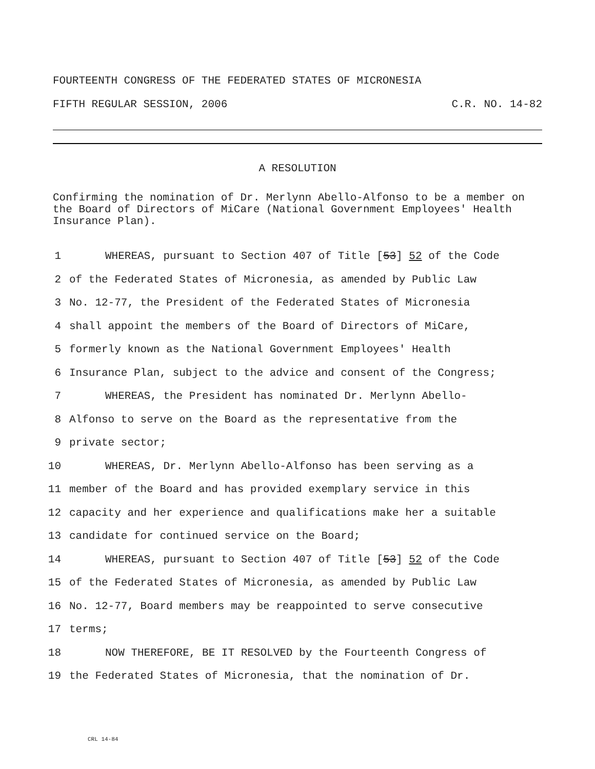FOURTEENTH CONGRESS OF THE FEDERATED STATES OF MICRONESIA
FIFTH REGULAR SESSION, 2006 C.R. NO. 14-82
A RESOLUTION
Confirming the nomination of Dr. Merlynn Abello-Alfonso to be a member on the Board of Directors of MiCare (National Government Employees' Health Insurance Plan).
1 WHEREAS, pursuant to Section 407 of Title [53] 52 of the Code
2 of the Federated States of Micronesia, as amended by Public Law
3 No. 12-77, the President of the Federated States of Micronesia
4 shall appoint the members of the Board of Directors of MiCare,
5 formerly known as the National Government Employees' Health
6 Insurance Plan, subject to the advice and consent of the Congress;
7 WHEREAS, the President has nominated Dr. Merlynn Abello-
8 Alfonso to serve on the Board as the representative from the
9 private sector;
10 WHEREAS, Dr. Merlynn Abello-Alfonso has been serving as a
11 member of the Board and has provided exemplary service in this
12 capacity and her experience and qualifications make her a suitable
13 candidate for continued service on the Board;
14 WHEREAS, pursuant to Section 407 of Title [53] 52 of the Code
15 of the Federated States of Micronesia, as amended by Public Law
16 No. 12-77, Board members may be reappointed to serve consecutive
17 terms;
18 NOW THEREFORE, BE IT RESOLVED by the Fourteenth Congress of
19 the Federated States of Micronesia, that the nomination of Dr.
CRL 14-84